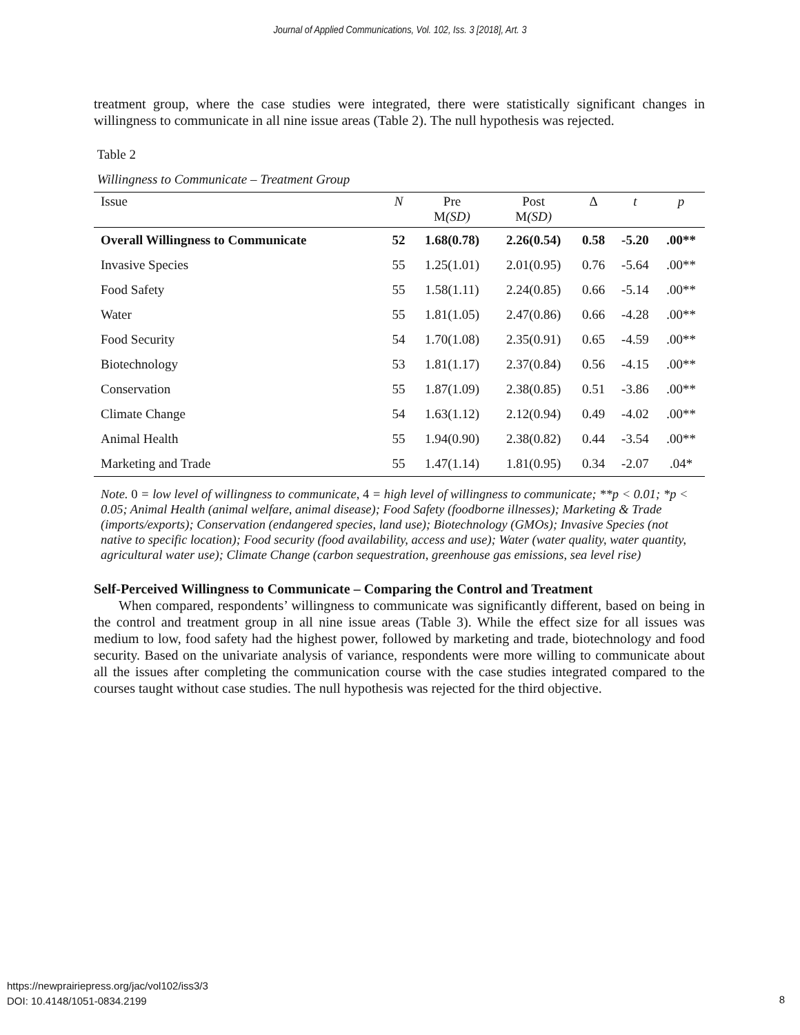Journal of Applied Communications, Vol. 102, Iss. 3 [2018], Art. 3
treatment group, where the case studies were integrated, there were statistically significant changes in willingness to communicate in all nine issue areas (Table 2). The null hypothesis was rejected.
Table 2
Willingness to Communicate – Treatment Group
| Issue | N | Pre M (SD) | Post M (SD) | Δ | t | p |
| --- | --- | --- | --- | --- | --- | --- |
| Overall Willingness to Communicate | 52 | 1.68(0.78) | 2.26(0.54) | 0.58 | -5.20 | .00** |
| Invasive Species | 55 | 1.25(1.01) | 2.01(0.95) | 0.76 | -5.64 | .00** |
| Food Safety | 55 | 1.58(1.11) | 2.24(0.85) | 0.66 | -5.14 | .00** |
| Water | 55 | 1.81(1.05) | 2.47(0.86) | 0.66 | -4.28 | .00** |
| Food Security | 54 | 1.70(1.08) | 2.35(0.91) | 0.65 | -4.59 | .00** |
| Biotechnology | 53 | 1.81(1.17) | 2.37(0.84) | 0.56 | -4.15 | .00** |
| Conservation | 55 | 1.87(1.09) | 2.38(0.85) | 0.51 | -3.86 | .00** |
| Climate Change | 54 | 1.63(1.12) | 2.12(0.94) | 0.49 | -4.02 | .00** |
| Animal Health | 55 | 1.94(0.90) | 2.38(0.82) | 0.44 | -3.54 | .00** |
| Marketing and Trade | 55 | 1.47(1.14) | 1.81(0.95) | 0.34 | -2.07 | .04* |
Note. 0 = low level of willingness to communicate, 4 = high level of willingness to communicate; **p < 0.01; *p < 0.05; Animal Health (animal welfare, animal disease); Food Safety (foodborne illnesses); Marketing & Trade (imports/exports); Conservation (endangered species, land use); Biotechnology (GMOs); Invasive Species (not native to specific location); Food security (food availability, access and use); Water (water quality, water quantity, agricultural water use); Climate Change (carbon sequestration, greenhouse gas emissions, sea level rise)
Self-Perceived Willingness to Communicate – Comparing the Control and Treatment
When compared, respondents’ willingness to communicate was significantly different, based on being in the control and treatment group in all nine issue areas (Table 3). While the effect size for all issues was medium to low, food safety had the highest power, followed by marketing and trade, biotechnology and food security. Based on the univariate analysis of variance, respondents were more willing to communicate about all the issues after completing the communication course with the case studies integrated compared to the courses taught without case studies. The null hypothesis was rejected for the third objective.
https://newprairiepress.org/jac/vol102/iss3/3
DOI: 10.4148/1051-0834.2199
8